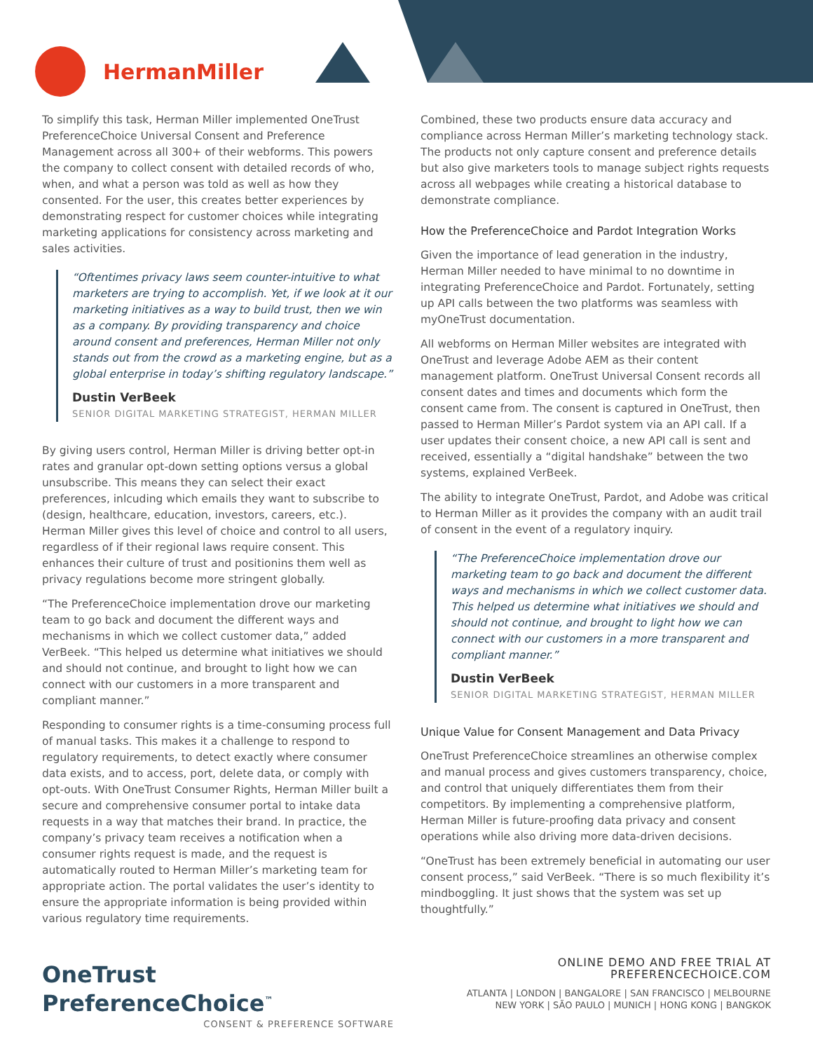HermanMiller
To simplify this task, Herman Miller implemented OneTrust PreferenceChoice Universal Consent and Preference Management across all 300+ of their webforms. This powers the company to collect consent with detailed records of who, when, and what a person was told as well as how they consented. For the user, this creates better experiences by demonstrating respect for customer choices while integrating marketing applications for consistency across marketing and sales activities.
“Oftentimes privacy laws seem counter-intuitive to what marketers are trying to accomplish. Yet, if we look at it our marketing initiatives as a way to build trust, then we win as a company. By providing transparency and choice around consent and preferences, Herman Miller not only stands out from the crowd as a marketing engine, but as a global enterprise in today’s shifting regulatory landscape.”
Dustin VerBeek
SENIOR DIGITAL MARKETING STRATEGIST, HERMAN MILLER
By giving users control, Herman Miller is driving better opt-in rates and granular opt-down setting options versus a global unsubscribe. This means they can select their exact preferences, inlcuding which emails they want to subscribe to (design, healthcare, education, investors, careers, etc.). Herman Miller gives this level of choice and control to all users, regardless of if their regional laws require consent. This enhances their culture of trust and positionins them well as privacy regulations become more stringent globally.
“The PreferenceChoice implementation drove our marketing team to go back and document the different ways and mechanisms in which we collect customer data,” added VerBeek. “This helped us determine what initiatives we should and should not continue, and brought to light how we can connect with our customers in a more transparent and compliant manner.”
Responding to consumer rights is a time-consuming process full of manual tasks. This makes it a challenge to respond to regulatory requirements, to detect exactly where consumer data exists, and to access, port, delete data, or comply with opt-outs. With OneTrust Consumer Rights, Herman Miller built a secure and comprehensive consumer portal to intake data requests in a way that matches their brand. In practice, the company’s privacy team receives a notification when a consumer rights request is made, and the request is automatically routed to Herman Miller’s marketing team for appropriate action. The portal validates the user’s identity to ensure the appropriate information is being provided within various regulatory time requirements.
Combined, these two products ensure data accuracy and compliance across Herman Miller’s marketing technology stack. The products not only capture consent and preference details but also give marketers tools to manage subject rights requests across all webpages while creating a historical database to demonstrate compliance.
How the PreferenceChoice and Pardot Integration Works
Given the importance of lead generation in the industry, Herman Miller needed to have minimal to no downtime in integrating PreferenceChoice and Pardot. Fortunately, setting up API calls between the two platforms was seamless with myOneTrust documentation.
All webforms on Herman Miller websites are integrated with OneTrust and leverage Adobe AEM as their content management platform. OneTrust Universal Consent records all consent dates and times and documents which form the consent came from. The consent is captured in OneTrust, then passed to Herman Miller’s Pardot system via an API call. If a user updates their consent choice, a new API call is sent and received, essentially a “digital handshake” between the two systems, explained VerBeek.
The ability to integrate OneTrust, Pardot, and Adobe was critical to Herman Miller as it provides the company with an audit trail of consent in the event of a regulatory inquiry.
“The PreferenceChoice implementation drove our marketing team to go back and document the different ways and mechanisms in which we collect customer data. This helped us determine what initiatives we should and should not continue, and brought to light how we can connect with our customers in a more transparent and compliant manner.”
Dustin VerBeek
SENIOR DIGITAL MARKETING STRATEGIST, HERMAN MILLER
Unique Value for Consent Management and Data Privacy
OneTrust PreferenceChoice streamlines an otherwise complex and manual process and gives customers transparency, choice, and control that uniquely differentiates them from their competitors. By implementing a comprehensive platform, Herman Miller is future-proofing data privacy and consent operations while also driving more data-driven decisions.
“OneTrust has been extremely beneficial in automating our user consent process,” said VerBeek. “There is so much flexibility it’s mindboggling. It just shows that the system was set up thoughtfully.”
OneTrust PreferenceChoice<sup>™</sup>
CONSENT & PREFERENCE SOFTWARE
ONLINE DEMO AND FREE TRIAL AT PREFERENCECHOICE.COM
ATLANTA | LONDON | BANGALORE | SAN FRANCISCO | MELBOURNE
NEW YORK | SÃO PAULO | MUNICH | HONG KONG | BANGKOK